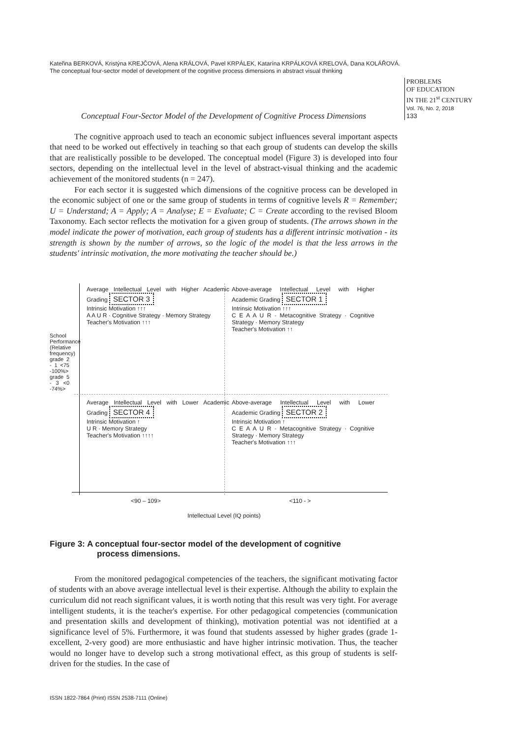Kateřina BERKOVÁ, Kristýna KREJČOVÁ, Alena KRÁLOVÁ, Pavel KRPÁLEK, Katarína KRPÁLKOVÁ KRELOVÁ, Dana KOLÁŘOVÁ. The conceptual four-sector model of development of the cognitive process dimensions in abstract visual thinking
PROBLEMS
OF EDUCATION
IN THE 21<sup>st</sup> CENTURY
Vol. 76, No. 2, 2018
133
Conceptual Four-Sector Model of the Development of Cognitive Process Dimensions
The cognitive approach used to teach an economic subject influences several important aspects that need to be worked out effectively in teaching so that each group of students can develop the skills that are realistically possible to be developed. The conceptual model (Figure 3) is developed into four sectors, depending on the intellectual level in the level of abstract-visual thinking and the academic achievement of the monitored students (n = 247).
For each sector it is suggested which dimensions of the cognitive process can be developed in the economic subject of one or the same group of students in terms of cognitive levels R = Remember; U = Understand; A = Apply; A = Analyse; E = Evaluate; C = Create according to the revised Bloom Taxonomy. Each sector reflects the motivation for a given group of students. (The arrows shown in the model indicate the power of motivation, each group of students has a different intrinsic motivation - its strength is shown by the number of arrows, so the logic of the model is that the less arrows in the students' intrinsic motivation, the more motivating the teacher should be.)
Average Intellectual Level with Higher Academic Grading SECTOR 3
Intrinsic Motivation ↑↑↑
A A U R · Cognitive Strategy · Memory Strategy
Teacher's Motivation ↑↑↑
Above-average Intellectual Level with Higher Academic Grading SECTOR 1
Intrinsic Motivation ↑↑↑
C E A A U R · Metacognitive Strategy · Cognitive Strategy · Memory Strategy
Teacher's Motivation ↑↑
Average Intellectual Level with Lower Academic Grading SECTOR 4
Intrinsic Motivation ↑
U R · Memory Strategy
Teacher's Motivation ↑↑↑↑
Above-average Intellectual Level with Lower Academic Grading SECTOR 2
Intrinsic Motivation ↑
C E A A U R · Metacognitive Strategy · Cognitive Strategy · Memory Strategy
Teacher's Motivation ↑↑↑
School Performance (Relative frequency) grade 2 - 1 <75 -100%> grade 5 - 3 <0 -74%>
<90 – 109> <110 - >
Intellectual Level (IQ points)
Figure 3: A conceptual four-sector model of the development of cognitive
process dimensions.
From the monitored pedagogical competencies of the teachers, the significant motivating factor of students with an above average intellectual level is their expertise. Although the ability to explain the curriculum did not reach significant values, it is worth noting that this result was very tight. For average intelligent students, it is the teacher's expertise. For other pedagogical competencies (communication and presentation skills and development of thinking), motivation potential was not identified at a significance level of 5%. Furthermore, it was found that students assessed by higher grades (grade 1-excellent, 2-very good) are more enthusiastic and have higher intrinsic motivation. Thus, the teacher would no longer have to develop such a strong motivational effect, as this group of students is self-driven for the studies. In the case of
ISSN 1822-7864 (Print) ISSN 2538-7111 (Online)